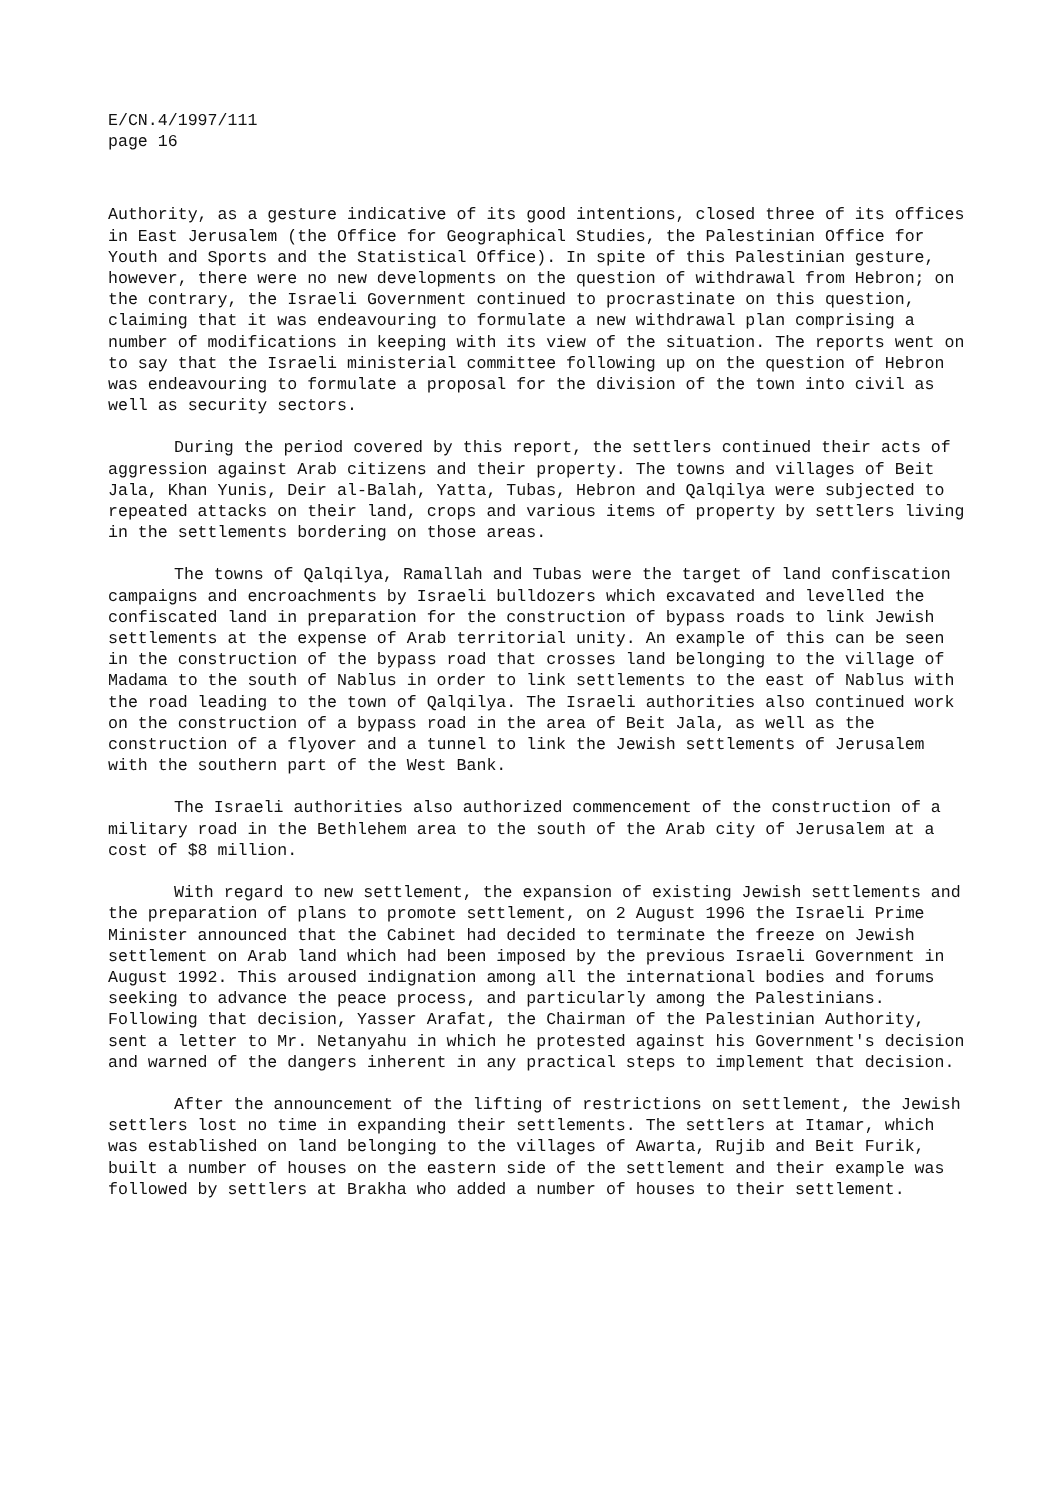E/CN.4/1997/111
page 16
Authority, as a gesture indicative of its good intentions, closed three of its offices in East Jerusalem (the Office for Geographical Studies, the Palestinian Office for Youth and Sports and the Statistical Office). In spite of this Palestinian gesture, however, there were no new developments on the question of withdrawal from Hebron; on the contrary, the Israeli Government continued to procrastinate on this question, claiming that it was endeavouring to formulate a new withdrawal plan comprising a number of modifications in keeping with its view of the situation. The reports went on to say that the Israeli ministerial committee following up on the question of Hebron was endeavouring to formulate a proposal for the division of the town into civil as well as security sectors.
During the period covered by this report, the settlers continued their acts of aggression against Arab citizens and their property. The towns and villages of Beit Jala, Khan Yunis, Deir al-Balah, Yatta, Tubas, Hebron and Qalqilya were subjected to repeated attacks on their land, crops and various items of property by settlers living in the settlements bordering on those areas.
The towns of Qalqilya, Ramallah and Tubas were the target of land confiscation campaigns and encroachments by Israeli bulldozers which excavated and levelled the confiscated land in preparation for the construction of bypass roads to link Jewish settlements at the expense of Arab territorial unity. An example of this can be seen in the construction of the bypass road that crosses land belonging to the village of Madama to the south of Nablus in order to link settlements to the east of Nablus with the road leading to the town of Qalqilya. The Israeli authorities also continued work on the construction of a bypass road in the area of Beit Jala, as well as the construction of a flyover and a tunnel to link the Jewish settlements of Jerusalem with the southern part of the West Bank.
The Israeli authorities also authorized commencement of the construction of a military road in the Bethlehem area to the south of the Arab city of Jerusalem at a cost of $8 million.
With regard to new settlement, the expansion of existing Jewish settlements and the preparation of plans to promote settlement, on 2 August 1996 the Israeli Prime Minister announced that the Cabinet had decided to terminate the freeze on Jewish settlement on Arab land which had been imposed by the previous Israeli Government in August 1992. This aroused indignation among all the international bodies and forums seeking to advance the peace process, and particularly among the Palestinians. Following that decision, Yasser Arafat, the Chairman of the Palestinian Authority, sent a letter to Mr. Netanyahu in which he protested against his Government's decision and warned of the dangers inherent in any practical steps to implement that decision.
After the announcement of the lifting of restrictions on settlement, the Jewish settlers lost no time in expanding their settlements. The settlers at Itamar, which was established on land belonging to the villages of Awarta, Rujib and Beit Furik, built a number of houses on the eastern side of the settlement and their example was followed by settlers at Brakha who added a number of houses to their settlement.